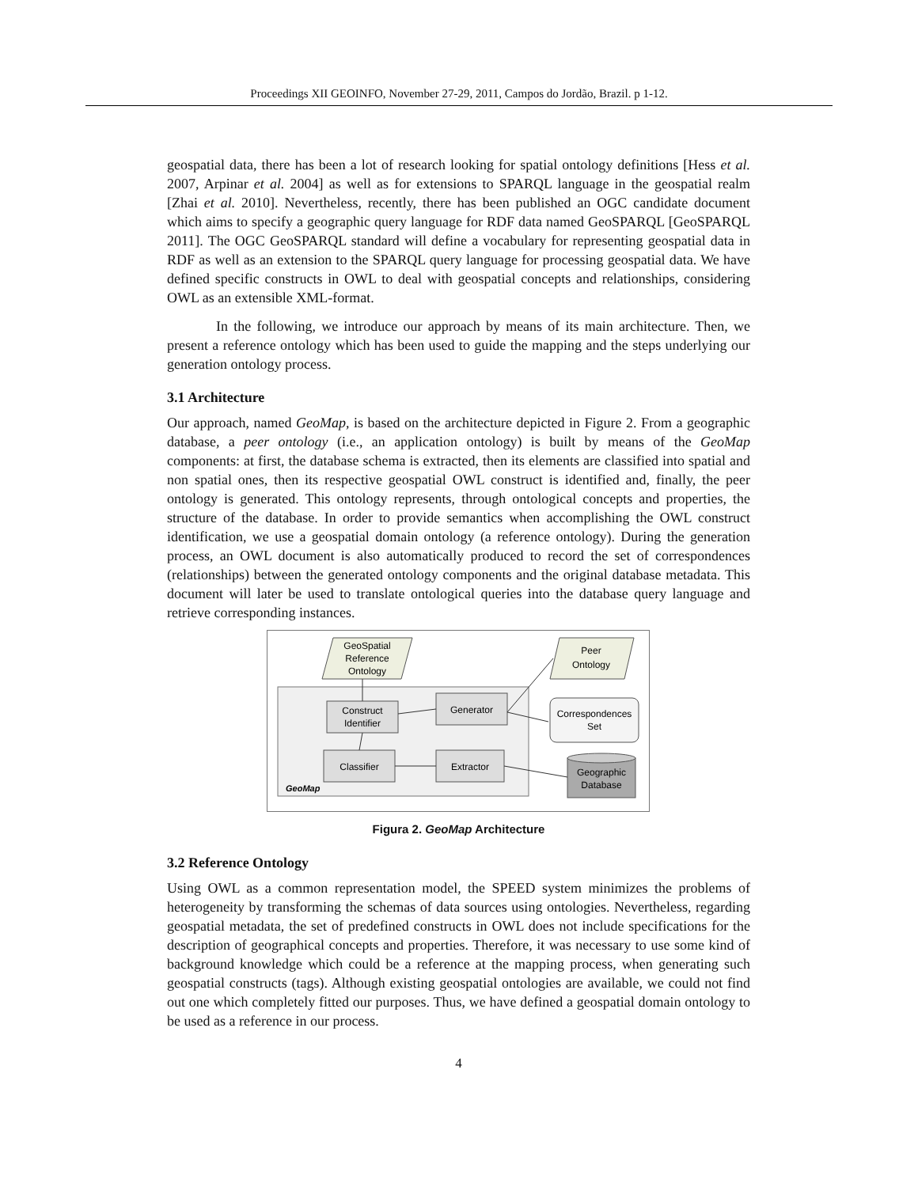Proceedings XII GEOINFO, November 27-29, 2011, Campos do Jordão, Brazil. p 1-12.
geospatial data, there has been a lot of research looking for spatial ontology definitions [Hess et al. 2007, Arpinar et al. 2004] as well as for extensions to SPARQL language in the geospatial realm [Zhai et al. 2010]. Nevertheless, recently, there has been published an OGC candidate document which aims to specify a geographic query language for RDF data named GeoSPARQL [GeoSPARQL 2011]. The OGC GeoSPARQL standard will define a vocabulary for representing geospatial data in RDF as well as an extension to the SPARQL query language for processing geospatial data. We have defined specific constructs in OWL to deal with geospatial concepts and relationships, considering OWL as an extensible XML-format.
In the following, we introduce our approach by means of its main architecture. Then, we present a reference ontology which has been used to guide the mapping and the steps underlying our generation ontology process.
3.1 Architecture
Our approach, named GeoMap, is based on the architecture depicted in Figure 2. From a geographic database, a peer ontology (i.e., an application ontology) is built by means of the GeoMap components: at first, the database schema is extracted, then its elements are classified into spatial and non spatial ones, then its respective geospatial OWL construct is identified and, finally, the peer ontology is generated. This ontology represents, through ontological concepts and properties, the structure of the database. In order to provide semantics when accomplishing the OWL construct identification, we use a geospatial domain ontology (a reference ontology). During the generation process, an OWL document is also automatically produced to record the set of correspondences (relationships) between the generated ontology components and the original database metadata. This document will later be used to translate ontological queries into the database query language and retrieve corresponding instances.
GeoSpatial
Reference
Ontology
Peer
Ontology
Construct
Identifier
Generator
Classifier
Extractor
Correspondences
Set
Geographic
Database
GeoMap
Figura 2. GeoMap Architecture
3.2 Reference Ontology
Using OWL as a common representation model, the SPEED system minimizes the problems of heterogeneity by transforming the schemas of data sources using ontologies. Nevertheless, regarding geospatial metadata, the set of predefined constructs in OWL does not include specifications for the description of geographical concepts and properties. Therefore, it was necessary to use some kind of background knowledge which could be a reference at the mapping process, when generating such geospatial constructs (tags). Although existing geospatial ontologies are available, we could not find out one which completely fitted our purposes. Thus, we have defined a geospatial domain ontology to be used as a reference in our process.
4